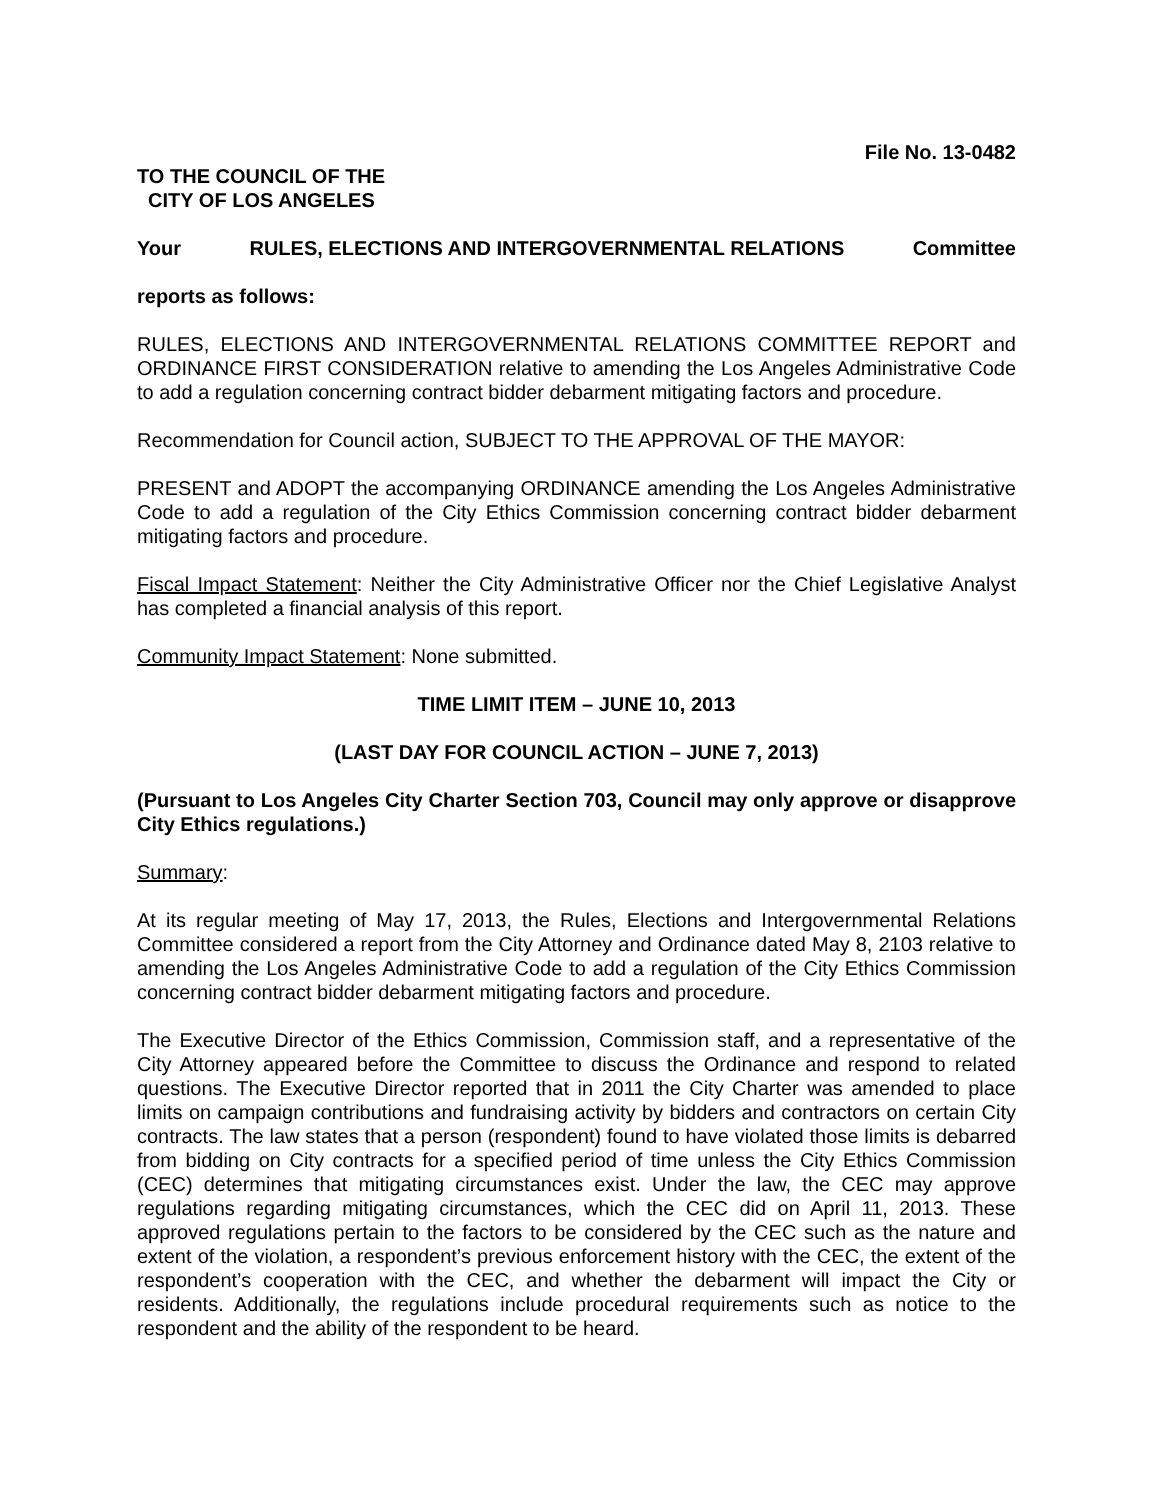File No. 13-0482
TO THE COUNCIL OF THE
CITY OF LOS ANGELES
Your RULES, ELECTIONS AND INTERGOVERNMENTAL RELATIONS Committee
reports as follows:
RULES, ELECTIONS AND INTERGOVERNMENTAL RELATIONS COMMITTEE REPORT and ORDINANCE FIRST CONSIDERATION relative to amending the Los Angeles Administrative Code to add a regulation concerning contract bidder debarment mitigating factors and procedure.
Recommendation for Council action, SUBJECT TO THE APPROVAL OF THE MAYOR:
PRESENT and ADOPT the accompanying ORDINANCE amending the Los Angeles Administrative Code to add a regulation of the City Ethics Commission concerning contract bidder debarment mitigating factors and procedure.
Fiscal Impact Statement: Neither the City Administrative Officer nor the Chief Legislative Analyst has completed a financial analysis of this report.
Community Impact Statement: None submitted.
TIME LIMIT ITEM – JUNE 10, 2013
(LAST DAY FOR COUNCIL ACTION – JUNE 7, 2013)
(Pursuant to Los Angeles City Charter Section 703, Council may only approve or disapprove City Ethics regulations.)
Summary:
At its regular meeting of May 17, 2013, the Rules, Elections and Intergovernmental Relations Committee considered a report from the City Attorney and Ordinance dated May 8, 2103 relative to amending the Los Angeles Administrative Code to add a regulation of the City Ethics Commission concerning contract bidder debarment mitigating factors and procedure.
The Executive Director of the Ethics Commission, Commission staff, and a representative of the City Attorney appeared before the Committee to discuss the Ordinance and respond to related questions. The Executive Director reported that in 2011 the City Charter was amended to place limits on campaign contributions and fundraising activity by bidders and contractors on certain City contracts. The law states that a person (respondent) found to have violated those limits is debarred from bidding on City contracts for a specified period of time unless the City Ethics Commission (CEC) determines that mitigating circumstances exist. Under the law, the CEC may approve regulations regarding mitigating circumstances, which the CEC did on April 11, 2013. These approved regulations pertain to the factors to be considered by the CEC such as the nature and extent of the violation, a respondent’s previous enforcement history with the CEC, the extent of the respondent’s cooperation with the CEC, and whether the debarment will impact the City or residents. Additionally, the regulations include procedural requirements such as notice to the respondent and the ability of the respondent to be heard.